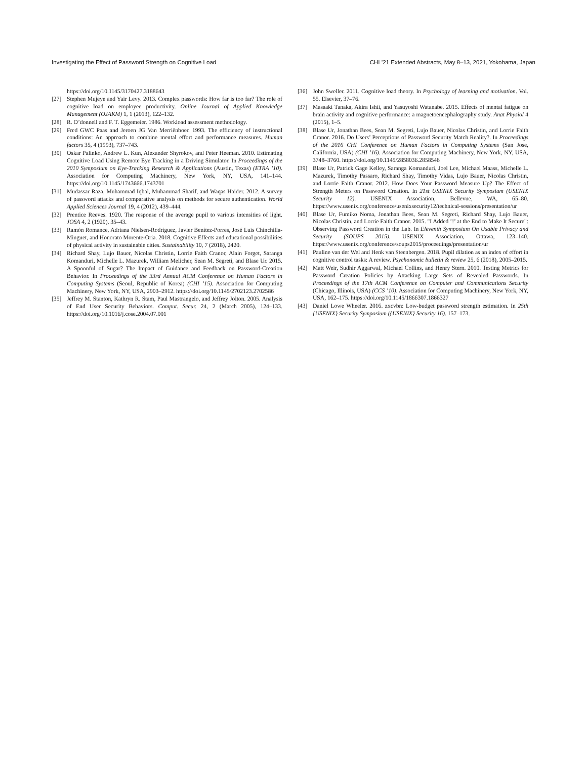Investigating the Effect of Password Strength on Cognitive Load CHI ’21 Extended Abstracts, May 8–13, 2021, Yokohama, Japan
https://doi.org/10.1145/3170427.3188643
[27] Stephen Mujeye and Yair Levy. 2013. Complex passwords: How far is too far? The role of cognitive load on employee productivity. Online Journal of Applied Knowledge Management (OJAKM) 1, 1 (2013), 122–132.
[28] R. O’donnell and F. T. Eggemeier. 1986. Workload assessment methodology.
[29] Fred GWC Paas and Jeroen JG Van Merriënboer. 1993. The efficiency of instructional conditions: An approach to combine mental effort and performance measures. Human factors 35, 4 (1993), 737–743.
[30] Oskar Palinko, Andrew L. Kun, Alexander Shyrokov, and Peter Heeman. 2010. Estimating Cognitive Load Using Remote Eye Tracking in a Driving Simulator. In Proceedings of the 2010 Symposium on Eye-Tracking Research & Applications (Austin, Texas) (ETRA ’10). Association for Computing Machinery, New York, NY, USA, 141–144. https://doi.org/10.1145/1743666.1743701
[31] Mudassar Raza, Muhammad Iqbal, Muhammad Sharif, and Waqas Haider. 2012. A survey of password attacks and comparative analysis on methods for secure authentication. World Applied Sciences Journal 19, 4 (2012), 439–444.
[32] Prentice Reeves. 1920. The response of the average pupil to various intensities of light. JOSA 4, 2 (1920), 35–43.
[33] Ramón Romance, Adriana Nielsen-Rodríguez, Javier Benítez-Porres, José Luis Chinchilla-Minguet, and Honorato Morente-Oria. 2018. Cognitive Effects and educational possibilities of physical activity in sustainable cities. Sustainability 10, 7 (2018), 2420.
[34] Richard Shay, Lujo Bauer, Nicolas Christin, Lorrie Faith Cranor, Alain Forget, Saranga Komanduri, Michelle L. Mazurek, William Melicher, Sean M. Segreti, and Blase Ur. 2015. A Spoonful of Sugar? The Impact of Guidance and Feedback on Password-Creation Behavior. In Proceedings of the 33rd Annual ACM Conference on Human Factors in Computing Systems (Seoul, Republic of Korea) (CHI ’15). Association for Computing Machinery, New York, NY, USA, 2903–2912. https://doi.org/10.1145/2702123.2702586
[35] Jeffrey M. Stanton, Kathryn R. Stam, Paul Mastrangelo, and Jeffrey Jolton. 2005. Analysis of End User Security Behaviors. Comput. Secur. 24, 2 (March 2005), 124–133. https://doi.org/10.1016/j.cose.2004.07.001
[36] John Sweller. 2011. Cognitive load theory. In Psychology of learning and motivation. Vol. 55. Elsevier, 37–76.
[37] Masaaki Tanaka, Akira Ishii, and Yasuyoshi Watanabe. 2015. Effects of mental fatigue on brain activity and cognitive performance: a magnetoencephalography study. Anat Physiol 4 (2015), 1–5.
[38] Blase Ur, Jonathan Bees, Sean M. Segreti, Lujo Bauer, Nicolas Christin, and Lorrie Faith Cranor. 2016. Do Users’ Perceptions of Password Security Match Reality?. In Proceedings of the 2016 CHI Conference on Human Factors in Computing Systems (San Jose, California, USA) (CHI ’16). Association for Computing Machinery, New York, NY, USA, 3748–3760. https://doi.org/10.1145/2858036.2858546
[39] Blase Ur, Patrick Gage Kelley, Saranga Komanduri, Joel Lee, Michael Maass, Michelle L. Mazurek, Timothy Passaro, Richard Shay, Timothy Vidas, Lujo Bauer, Nicolas Christin, and Lorrie Faith Cranor. 2012. How Does Your Password Measure Up? The Effect of Strength Meters on Password Creation. In 21st USENIX Security Symposium (USENIX Security 12). USENIX Association, Bellevue, WA, 65–80. https://www.usenix.org/conference/usenixsecurity12/technical-sessions/presentation/ur
[40] Blase Ur, Fumiko Noma, Jonathan Bees, Sean M. Segreti, Richard Shay, Lujo Bauer, Nicolas Christin, and Lorrie Faith Cranor. 2015. "I Added ’!’ at the End to Make It Secure": Observing Password Creation in the Lab. In Eleventh Symposium On Usable Privacy and Security (SOUPS 2015). USENIX Association, Ottawa, 123–140. https://www.usenix.org/conference/soups2015/proceedings/presentation/ur
[41] Pauline van der Wel and Henk van Steenbergen. 2018. Pupil dilation as an index of effort in cognitive control tasks: A review. Psychonomic bulletin & review 25, 6 (2018), 2005–2015.
[42] Matt Weir, Sudhir Aggarwal, Michael Collins, and Henry Stern. 2010. Testing Metrics for Password Creation Policies by Attacking Large Sets of Revealed Passwords. In Proceedings of the 17th ACM Conference on Computer and Communications Security (Chicago, Illinois, USA) (CCS ’10). Association for Computing Machinery, New York, NY, USA, 162–175. https://doi.org/10.1145/1866307.1866327
[43] Daniel Lowe Wheeler. 2016. zxcvbn: Low-budget password strength estimation. In 25th {USENIX} Security Symposium ({USENIX} Security 16). 157–173.